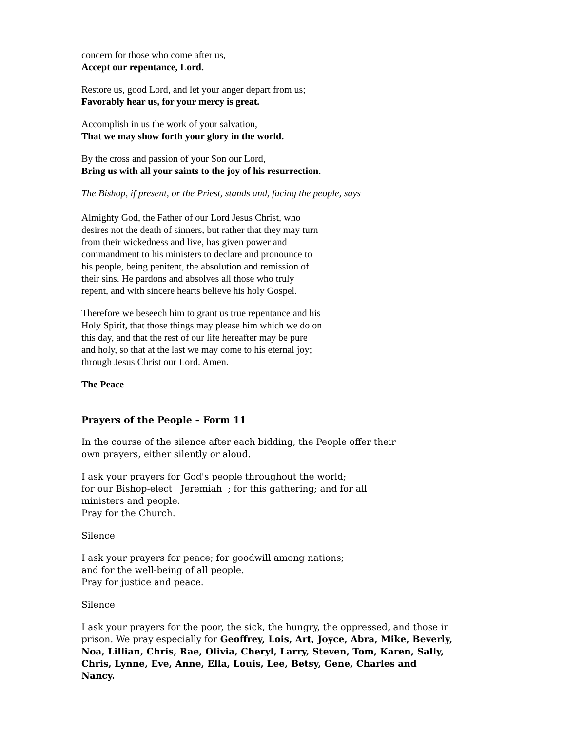concern for those who come after us,
Accept our repentance, Lord.
Restore us, good Lord, and let your anger depart from us;
Favorably hear us, for your mercy is great.
Accomplish in us the work of your salvation,
That we may show forth your glory in the world.
By the cross and passion of your Son our Lord,
Bring us with all your saints to the joy of his resurrection.
The Bishop, if present, or the Priest, stands and, facing the people, says
Almighty God, the Father of our Lord Jesus Christ, who
desires not the death of sinners, but rather that they may turn
from their wickedness and live, has given power and
commandment to his ministers to declare and pronounce to
his people, being penitent, the absolution and remission of
their sins. He pardons and absolves all those who truly
repent, and with sincere hearts believe his holy Gospel.
Therefore we beseech him to grant us true repentance and his
Holy Spirit, that those things may please him which we do on
this day, and that the rest of our life hereafter may be pure
and holy, so that at the last we may come to his eternal joy;
through Jesus Christ our Lord. Amen.
The Peace
Prayers of the People – Form 11
In the course of the silence after each bidding, the People offer their
own prayers, either silently or aloud.
I ask your prayers for God's people throughout the world;
for our Bishop-elect Jeremiah ; for this gathering; and for all
ministers and people.
Pray for the Church.
Silence
I ask your prayers for peace; for goodwill among nations;
and for the well-being of all people.
Pray for justice and peace.
Silence
I ask your prayers for the poor, the sick, the hungry, the oppressed, and those in
prison. We pray especially for Geoffrey, Lois, Art, Joyce, Abra, Mike, Beverly,
Noa, Lillian, Chris, Rae, Olivia, Cheryl, Larry, Steven, Tom, Karen, Sally,
Chris, Lynne, Eve, Anne, Ella, Louis, Lee, Betsy, Gene, Charles and
Nancy.